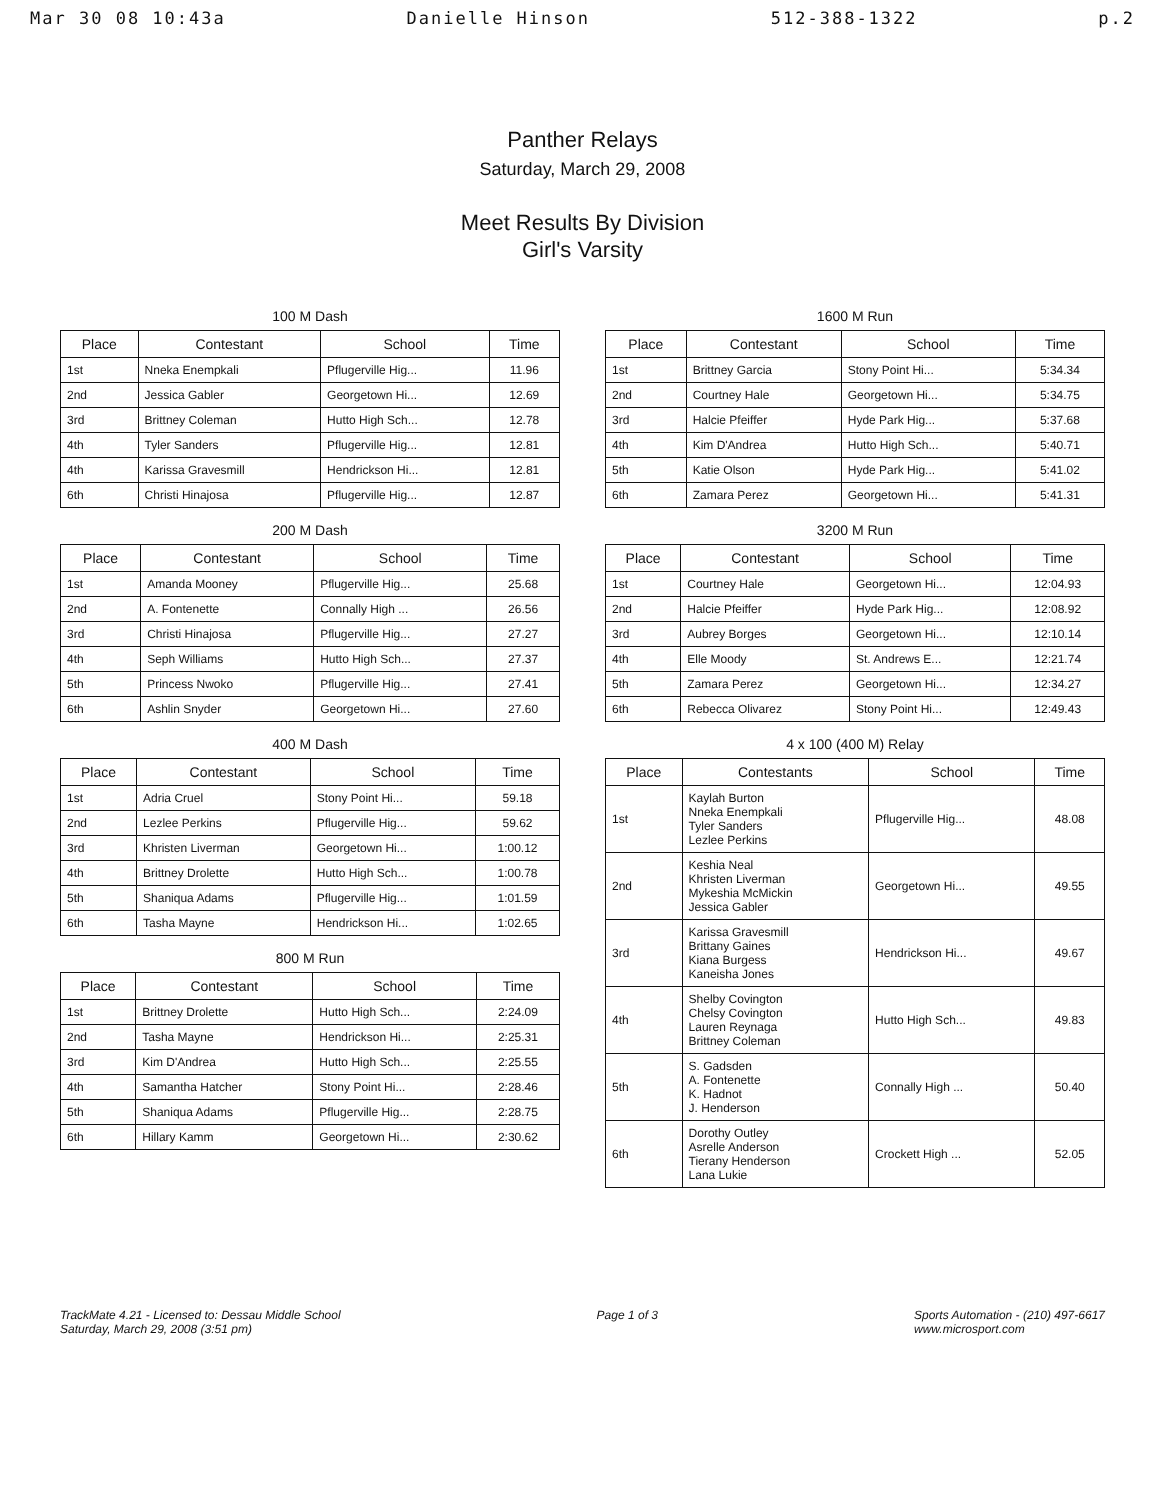Mar 30 08 10:43a Danielle Hinson 512-388-1322 p.2
Panther Relays
Saturday, March 29, 2008
Meet Results By Division
Girl's Varsity
100 M Dash
| Place | Contestant | School | Time |
| --- | --- | --- | --- |
| 1st | Nneka Enempkali | Pflugerville Hig... | 11.96 |
| 2nd | Jessica Gabler | Georgetown Hi... | 12.69 |
| 3rd | Brittney Coleman | Hutto High Sch... | 12.78 |
| 4th | Tyler Sanders | Pflugerville Hig... | 12.81 |
| 4th | Karissa Gravesmill | Hendrickson Hi... | 12.81 |
| 6th | Christi Hinajosa | Pflugerville Hig... | 12.87 |
200 M Dash
| Place | Contestant | School | Time |
| --- | --- | --- | --- |
| 1st | Amanda Mooney | Pflugerville Hig... | 25.68 |
| 2nd | A. Fontenette | Connally High ... | 26.56 |
| 3rd | Christi Hinajosa | Pflugerville Hig... | 27.27 |
| 4th | Seph Williams | Hutto High Sch... | 27.37 |
| 5th | Princess Nwoko | Pflugerville Hig... | 27.41 |
| 6th | Ashlin Snyder | Georgetown Hi... | 27.60 |
400 M Dash
| Place | Contestant | School | Time |
| --- | --- | --- | --- |
| 1st | Adria Cruel | Stony Point Hi... | 59.18 |
| 2nd | Lezlee Perkins | Pflugerville Hig... | 59.62 |
| 3rd | Khristen Liverman | Georgetown Hi... | 1:00.12 |
| 4th | Brittney Drolette | Hutto High Sch... | 1:00.78 |
| 5th | Shaniqua Adams | Pflugerville Hig... | 1:01.59 |
| 6th | Tasha Mayne | Hendrickson Hi... | 1:02.65 |
800 M Run
| Place | Contestant | School | Time |
| --- | --- | --- | --- |
| 1st | Brittney Drolette | Hutto High Sch... | 2:24.09 |
| 2nd | Tasha Mayne | Hendrickson Hi... | 2:25.31 |
| 3rd | Kim D'Andrea | Hutto High Sch... | 2:25.55 |
| 4th | Samantha Hatcher | Stony Point Hi... | 2:28.46 |
| 5th | Shaniqua Adams | Pflugerville Hig... | 2:28.75 |
| 6th | Hillary Kamm | Georgetown Hi... | 2:30.62 |
1600 M Run
| Place | Contestant | School | Time |
| --- | --- | --- | --- |
| 1st | Brittney Garcia | Stony Point Hi... | 5:34.34 |
| 2nd | Courtney Hale | Georgetown Hi... | 5:34.75 |
| 3rd | Halcie Pfeiffer | Hyde Park Hig... | 5:37.68 |
| 4th | Kim D'Andrea | Hutto High Sch... | 5:40.71 |
| 5th | Katie Olson | Hyde Park Hig... | 5:41.02 |
| 6th | Zamara Perez | Georgetown Hi... | 5:41.31 |
3200 M Run
| Place | Contestant | School | Time |
| --- | --- | --- | --- |
| 1st | Courtney Hale | Georgetown Hi... | 12:04.93 |
| 2nd | Halcie Pfeiffer | Hyde Park Hig... | 12:08.92 |
| 3rd | Aubrey Borges | Georgetown Hi... | 12:10.14 |
| 4th | Elle Moody | St. Andrews E... | 12:21.74 |
| 5th | Zamara Perez | Georgetown Hi... | 12:34.27 |
| 6th | Rebecca Olivarez | Stony Point Hi... | 12:49.43 |
4 x 100 (400 M) Relay
| Place | Contestants | School | Time |
| --- | --- | --- | --- |
| 1st | Kaylah Burton Nneka Enempkali Tyler Sanders Lezlee Perkins | Pflugerville Hig... | 48.08 |
| 2nd | Keshia Neal Khristen Liverman Mykeshia McMickin Jessica Gabler | Georgetown Hi... | 49.55 |
| 3rd | Karissa Gravesmill Brittany Gaines Kiana Burgess Kaneisha Jones | Hendrickson Hi... | 49.67 |
| 4th | Shelby Covington Chelsy Covington Lauren Reynaga Brittney Coleman | Hutto High Sch... | 49.83 |
| 5th | S. Gadsden A. Fontenette K. Hadnot J. Henderson | Connally High ... | 50.40 |
| 6th | Dorothy Outley Asrelle Anderson Tierany Henderson Lana Lukie | Crockett High ... | 52.05 |
TrackMate 4.21 - Licensed to: Dessau Middle School
Saturday, March 29, 2008 (3:51 pm)
Page 1 of 3 Sports Automation - (210) 497-6617
www.microsport.com